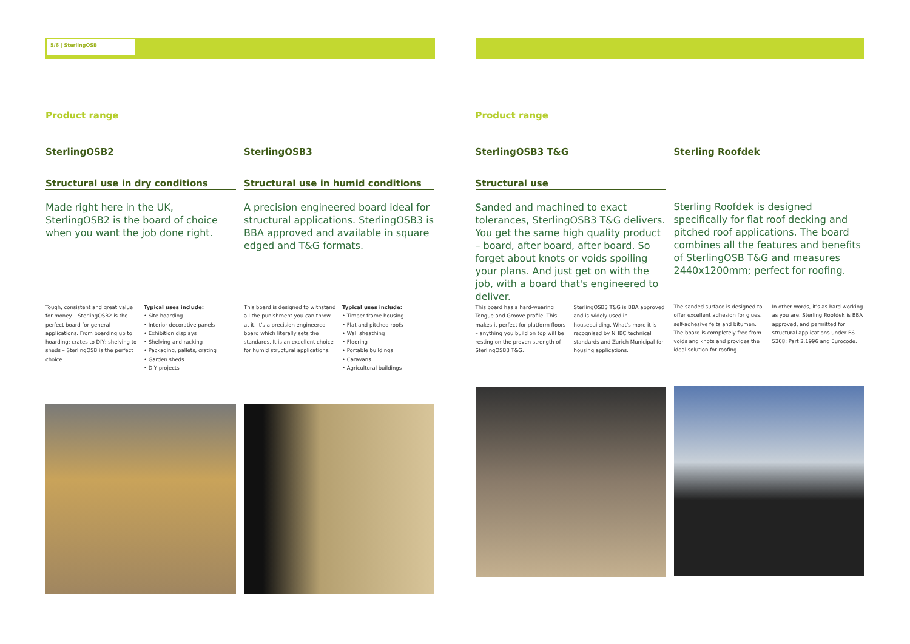5/6 | SterlingOSB
Product range
SterlingOSB2
Structural use in dry conditions
Made right here in the UK, SterlingOSB2 is the board of choice when you want the job done right.
Tough, consistent and great value for money – SterlingOSB2 is the perfect board for general applications. From boarding up to hoarding; crates to DIY; shelving to sheds – SterlingOSB is the perfect choice.
Typical uses include:
• Site hoarding
• Interior decorative panels
• Exhibition displays
• Shelving and racking
• Packaging, pallets, crating
• Garden sheds
• DIY projects
SterlingOSB3
Structural use in humid conditions
A precision engineered board ideal for structural applications. SterlingOSB3 is BBA approved and available in square edged and T&G formats.
This board is designed to withstand all the punishment you can throw at it. It's a precision engineered board which literally sets the standards. It is an excellent choice for humid structural applications.
Typical uses include:
• Timber frame housing
• Flat and pitched roofs
• Wall sheathing
• Flooring
• Portable buildings
• Caravans
• Agricultural buildings
Product range
SterlingOSB3 T&G
Structural use
Sanded and machined to exact tolerances, SterlingOSB3 T&G delivers. You get the same high quality product – board, after board, after board. So forget about knots or voids spoiling your plans. And just get on with the job, with a board that's engineered to deliver.
This board has a hard-wearing Tongue and Groove profile. This makes it perfect for platform floors – anything you build on top will be resting on the proven strength of SterlingOSB3 T&G.
SterlingOSB3 T&G is BBA approved and is widely used in housebuilding. What's more it is recognised by NHBC technical standards and Zurich Municipal for housing applications.
Sterling Roofdek
Sterling Roofdek is designed specifically for flat roof decking and pitched roof applications. The board combines all the features and benefits of SterlingOSB T&G and measures 2440x1200mm; perfect for roofing.
The sanded surface is designed to offer excellent adhesion for glues, self-adhesive felts and bitumen. The board is completely free from voids and knots and provides the ideal solution for roofing.
In other words, it's as hard working as you are. Sterling Roofdek is BBA approved, and permitted for structural applications under BS 5268: Part 2.1996 and Eurocode.